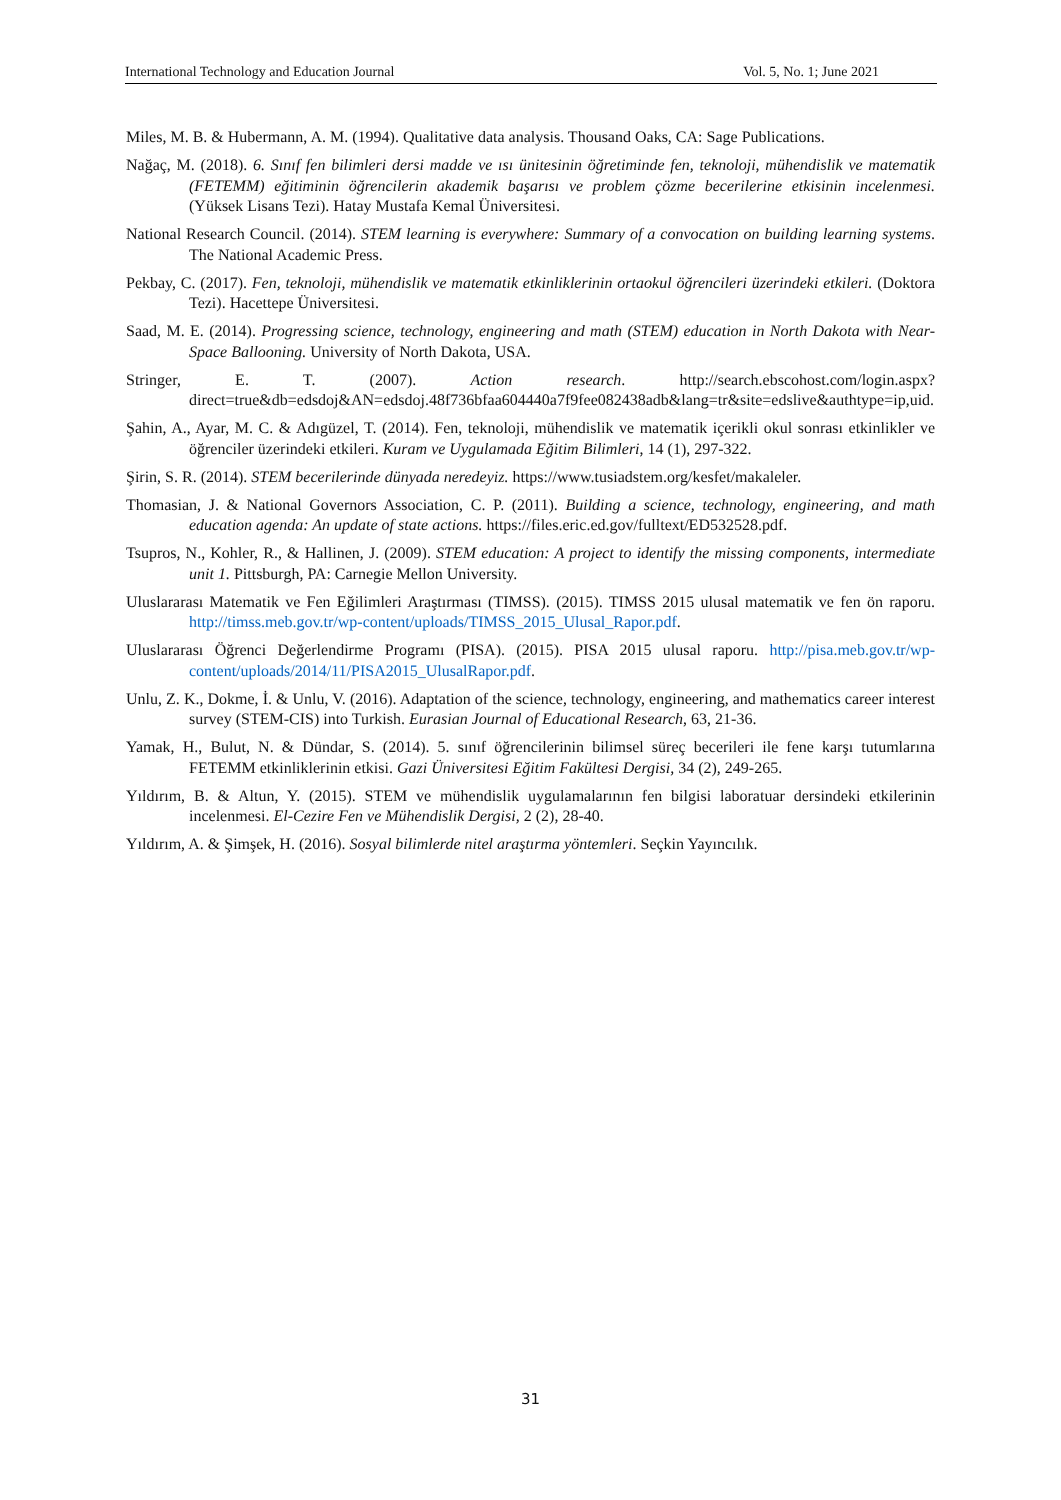International Technology and Education Journal Vol. 5, No. 1; June 2021
Miles, M. B. & Hubermann, A. M. (1994). Qualitative data analysis. Thousand Oaks, CA: Sage Publications.
Nağaç, M. (2018). 6. Sınıf fen bilimleri dersi madde ve ısı ünitesinin öğretiminde fen, teknoloji, mühendislik ve matematik (FETEMM) eğitiminin öğrencilerin akademik başarısı ve problem çözme becerilerine etkisinin incelenmesi. (Yüksek Lisans Tezi). Hatay Mustafa Kemal Üniversitesi.
National Research Council. (2014). STEM learning is everywhere: Summary of a convocation on building learning systems. The National Academic Press.
Pekbay, C. (2017). Fen, teknoloji, mühendislik ve matematik etkinliklerinin ortaokul öğrencileri üzerindeki etkileri. (Doktora Tezi). Hacettepe Üniversitesi.
Saad, M. E. (2014). Progressing science, technology, engineering and math (STEM) education in North Dakota with Near-Space Ballooning. University of North Dakota, USA.
Stringer, E. T. (2007). Action research. http://search.ebscohost.com/login.aspx?direct=true&db=edsdoj&AN=edsdoj.48f736bfaa604440a7f9fee082438adb&lang=tr&site=edslive&authtype=ip,uid.
Şahin, A., Ayar, M. C. & Adıgüzel, T. (2014). Fen, teknoloji, mühendislik ve matematik içerikli okul sonrası etkinlikler ve öğrenciler üzerindeki etkileri. Kuram ve Uygulamada Eğitim Bilimleri, 14 (1), 297-322.
Şirin, S. R. (2014). STEM becerilerinde dünyada neredeyiz. https://www.tusiadstem.org/kesfet/makaleler.
Thomasian, J. & National Governors Association, C. P. (2011). Building a science, technology, engineering, and math education agenda: An update of state actions. https://files.eric.ed.gov/fulltext/ED532528.pdf.
Tsupros, N., Kohler, R., & Hallinen, J. (2009). STEM education: A project to identify the missing components, intermediate unit 1. Pittsburgh, PA: Carnegie Mellon University.
Uluslararası Matematik ve Fen Eğilimleri Araştırması (TIMSS). (2015). TIMSS 2015 ulusal matematik ve fen ön raporu. http://timss.meb.gov.tr/wp-content/uploads/TIMSS_2015_Ulusal_Rapor.pdf.
Uluslararası Öğrenci Değerlendirme Programı (PISA). (2015). PISA 2015 ulusal raporu. http://pisa.meb.gov.tr/wp-content/uploads/2014/11/PISA2015_UlusalRapor.pdf.
Unlu, Z. K., Dokme, İ. & Unlu, V. (2016). Adaptation of the science, technology, engineering, and mathematics career interest survey (STEM-CIS) into Turkish. Eurasian Journal of Educational Research, 63, 21-36.
Yamak, H., Bulut, N. & Dündar, S. (2014). 5. sınıf öğrencilerinin bilimsel süreç becerileri ile fene karşı tutumlarına FETEMM etkinliklerinin etkisi. Gazi Üniversitesi Eğitim Fakültesi Dergisi, 34 (2), 249-265.
Yıldırım, B. & Altun, Y. (2015). STEM ve mühendislik uygulamalarının fen bilgisi laboratuar dersindeki etkilerinin incelenmesi. El-Cezire Fen ve Mühendislik Dergisi, 2 (2), 28-40.
Yıldırım, A. & Şimşek, H. (2016). Sosyal bilimlerde nitel araştırma yöntemleri. Seçkin Yayıncılık.
31